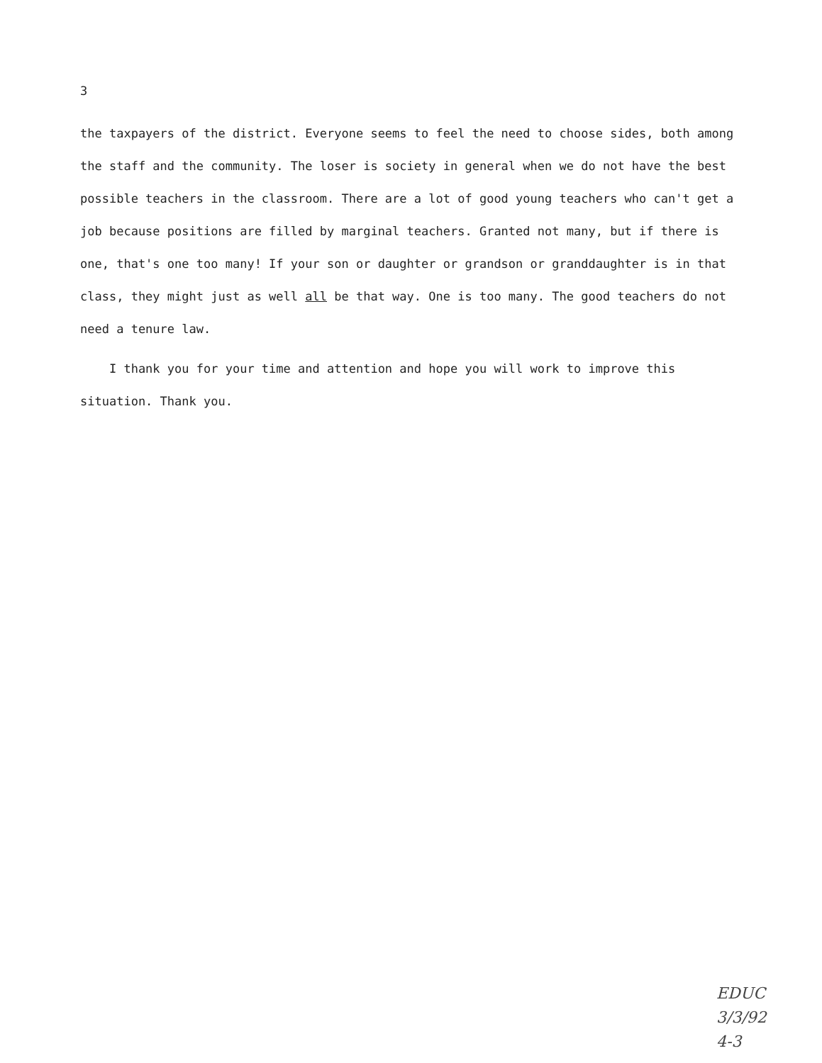3
the taxpayers of the district. Everyone seems to feel the need to choose sides, both among the staff and the community. The loser is society in general when we do not have the best possible teachers in the classroom. There are a lot of good young teachers who can't get a job because positions are filled by marginal teachers. Granted not many, but if there is one, that's one too many! If your son or daughter or grandson or granddaughter is in that class, they might just as well all be that way. One is too many. The good teachers do not need a tenure law.
I thank you for your time and attention and hope you will work to improve this situation. Thank you.
EDUC
3/3/92
4-3